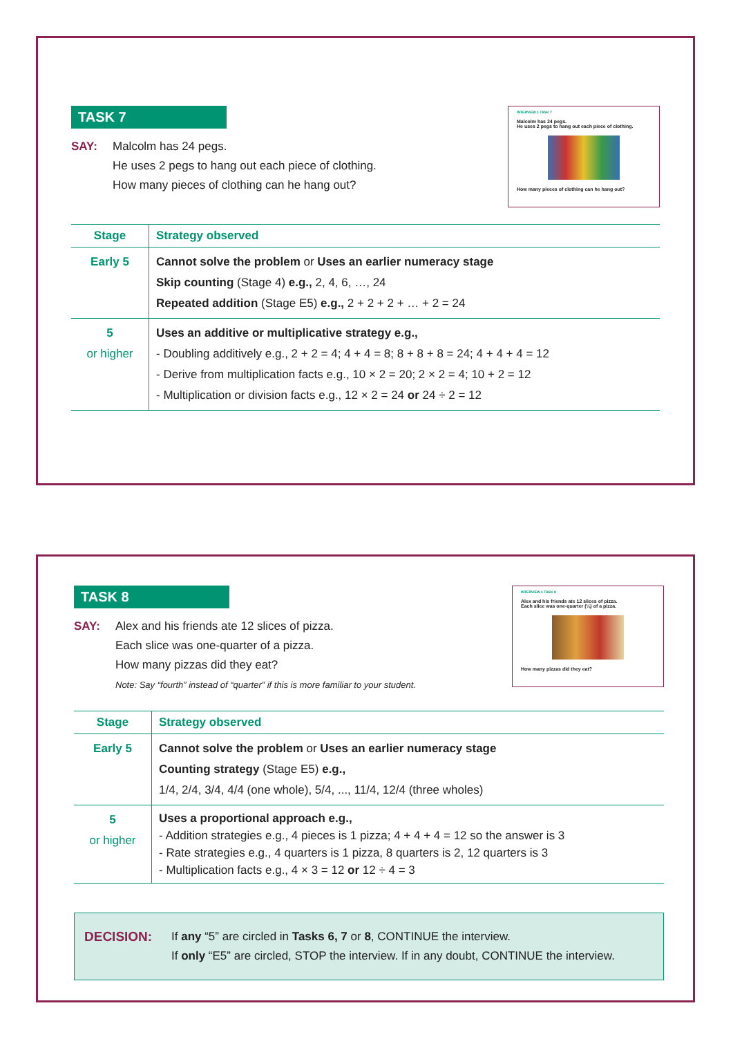TASK 7
SAY: Malcolm has 24 pegs.
He uses 2 pegs to hang out each piece of clothing.
How many pieces of clothing can he hang out?
INTERVIEW 1 TASK 7
Malcolm has 24 pegs.
He uses 2 pegs to hang out each piece of clothing.
How many pieces of clothing can he hang out?
| Stage | Strategy observed |
| --- | --- |
| Early 5 | Cannot solve the problem or Uses an earlier numeracy stage Skip counting (Stage 4) e.g., 2, 4, 6, …, 24 Repeated addition (Stage E5) e.g., 2 + 2 + 2 + … + 2 = 24 |
| 5 or higher | Uses an additive or multiplicative strategy e.g., - Doubling additively e.g., 2 + 2 = 4; 4 + 4 = 8; 8 + 8 + 8 = 24; 4 + 4 + 4 = 12 - Derive from multiplication facts e.g., 10 × 2 = 20; 2 × 2 = 4; 10 + 2 = 12 - Multiplication or division facts e.g., 12 × 2 = 24 or 24 ÷ 2 = 12 |
TASK 8
SAY: Alex and his friends ate 12 slices of pizza.
Each slice was one-quarter of a pizza.
How many pizzas did they eat?
Note: Say “fourth” instead of “quarter” if this is more familiar to your student.
INTERVIEW 1 TASK 8
Alex and his friends ate 12 slices of pizza.
Each slice was one-quarter (¼) of a pizza.
How many pizzas did they eat?
| Stage | Strategy observed |
| --- | --- |
| Early 5 | Cannot solve the problem or Uses an earlier numeracy stage Counting strategy (Stage E5) e.g., 1/4, 2/4, 3/4, 4/4 (one whole), 5/4, ..., 11/4, 12/4 (three wholes) |
| 5 or higher | Uses a proportional approach e.g., - Addition strategies e.g., 4 pieces is 1 pizza; 4 + 4 + 4 = 12 so the answer is 3 - Rate strategies e.g., 4 quarters is 1 pizza, 8 quarters is 2, 12 quarters is 3 - Multiplication facts e.g., 4 × 3 = 12 or 12 ÷ 4 = 3 |
DECISION: If any “5” are circled in Tasks 6, 7 or 8, CONTINUE the interview.
If only “E5” are circled, STOP the interview. If in any doubt, CONTINUE the interview.